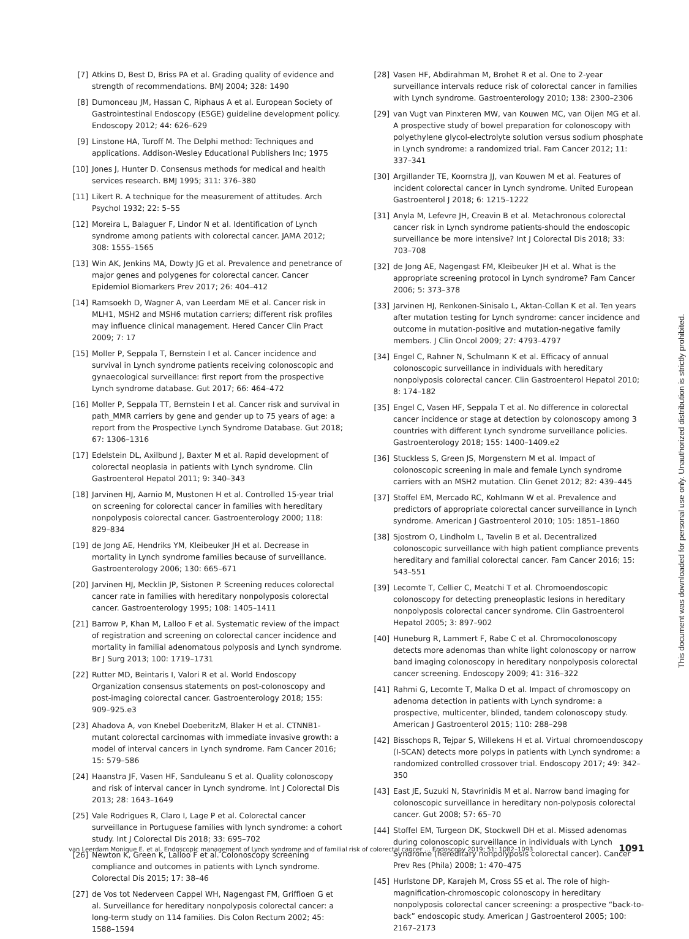[7] Atkins D, Best D, Briss PA et al. Grading quality of evidence and strength of recommendations. BMJ 2004; 328: 1490
[8] Dumonceau JM, Hassan C, Riphaus A et al. European Society of Gastrointestinal Endoscopy (ESGE) guideline development policy. Endoscopy 2012; 44: 626–629
[9] Linstone HA, Turoff M. The Delphi method: Techniques and applications. Addison-Wesley Educational Publishers Inc; 1975
[10] Jones J, Hunter D. Consensus methods for medical and health services research. BMJ 1995; 311: 376–380
[11] Likert R. A technique for the measurement of attitudes. Arch Psychol 1932; 22: 5–55
[12] Moreira L, Balaguer F, Lindor N et al. Identification of Lynch syndrome among patients with colorectal cancer. JAMA 2012; 308: 1555–1565
[13] Win AK, Jenkins MA, Dowty JG et al. Prevalence and penetrance of major genes and polygenes for colorectal cancer. Cancer Epidemiol Biomarkers Prev 2017; 26: 404–412
[14] Ramsoekh D, Wagner A, van Leerdam ME et al. Cancer risk in MLH1, MSH2 and MSH6 mutation carriers; different risk profiles may influence clinical management. Hered Cancer Clin Pract 2009; 7: 17
[15] Moller P, Seppala T, Bernstein I et al. Cancer incidence and survival in Lynch syndrome patients receiving colonoscopic and gynaecological surveillance: first report from the prospective Lynch syndrome database. Gut 2017; 66: 464–472
[16] Moller P, Seppala TT, Bernstein I et al. Cancer risk and survival in path_MMR carriers by gene and gender up to 75 years of age: a report from the Prospective Lynch Syndrome Database. Gut 2018; 67: 1306–1316
[17] Edelstein DL, Axilbund J, Baxter M et al. Rapid development of colorectal neoplasia in patients with Lynch syndrome. Clin Gastroenterol Hepatol 2011; 9: 340–343
[18] Jarvinen HJ, Aarnio M, Mustonen H et al. Controlled 15-year trial on screening for colorectal cancer in families with hereditary nonpolyposis colorectal cancer. Gastroenterology 2000; 118: 829–834
[19] de Jong AE, Hendriks YM, Kleibeuker JH et al. Decrease in mortality in Lynch syndrome families because of surveillance. Gastroenterology 2006; 130: 665–671
[20] Jarvinen HJ, Mecklin JP, Sistonen P. Screening reduces colorectal cancer rate in families with hereditary nonpolyposis colorectal cancer. Gastroenterology 1995; 108: 1405–1411
[21] Barrow P, Khan M, Lalloo F et al. Systematic review of the impact of registration and screening on colorectal cancer incidence and mortality in familial adenomatous polyposis and Lynch syndrome. Br J Surg 2013; 100: 1719–1731
[22] Rutter MD, Beintaris I, Valori R et al. World Endoscopy Organization consensus statements on post-colonoscopy and post-imaging colorectal cancer. Gastroenterology 2018; 155: 909–925.e3
[23] Ahadova A, von Knebel DoeberitzM, Blaker H et al. CTNNB1-mutant colorectal carcinomas with immediate invasive growth: a model of interval cancers in Lynch syndrome. Fam Cancer 2016; 15: 579–586
[24] Haanstra JF, Vasen HF, Sanduleanu S et al. Quality colonoscopy and risk of interval cancer in Lynch syndrome. Int J Colorectal Dis 2013; 28: 1643–1649
[25] Vale Rodrigues R, Claro I, Lage P et al. Colorectal cancer surveillance in Portuguese families with lynch syndrome: a cohort study. Int J Colorectal Dis 2018; 33: 695–702
[26] Newton K, Green K, Lalloo F et al. Colonoscopy screening compliance and outcomes in patients with Lynch syndrome. Colorectal Dis 2015; 17: 38–46
[27] de Vos tot Nederveen Cappel WH, Nagengast FM, Griffioen G et al. Surveillance for hereditary nonpolyposis colorectal cancer: a long-term study on 114 families. Dis Colon Rectum 2002; 45: 1588–1594
[28] Vasen HF, Abdirahman M, Brohet R et al. One to 2-year surveillance intervals reduce risk of colorectal cancer in families with Lynch syndrome. Gastroenterology 2010; 138: 2300–2306
[29] van Vugt van Pinxteren MW, van Kouwen MC, van Oijen MG et al. A prospective study of bowel preparation for colonoscopy with polyethylene glycol-electrolyte solution versus sodium phosphate in Lynch syndrome: a randomized trial. Fam Cancer 2012; 11: 337–341
[30] Argillander TE, Koornstra JJ, van Kouwen M et al. Features of incident colorectal cancer in Lynch syndrome. United European Gastroenterol J 2018; 6: 1215–1222
[31] Anyla M, Lefevre JH, Creavin B et al. Metachronous colorectal cancer risk in Lynch syndrome patients-should the endoscopic surveillance be more intensive? Int J Colorectal Dis 2018; 33: 703–708
[32] de Jong AE, Nagengast FM, Kleibeuker JH et al. What is the appropriate screening protocol in Lynch syndrome? Fam Cancer 2006; 5: 373–378
[33] Jarvinen HJ, Renkonen-Sinisalo L, Aktan-Collan K et al. Ten years after mutation testing for Lynch syndrome: cancer incidence and outcome in mutation-positive and mutation-negative family members. J Clin Oncol 2009; 27: 4793–4797
[34] Engel C, Rahner N, Schulmann K et al. Efficacy of annual colonoscopic surveillance in individuals with hereditary nonpolyposis colorectal cancer. Clin Gastroenterol Hepatol 2010; 8: 174–182
[35] Engel C, Vasen HF, Seppala T et al. No difference in colorectal cancer incidence or stage at detection by colonoscopy among 3 countries with different Lynch syndrome surveillance policies. Gastroenterology 2018; 155: 1400–1409.e2
[36] Stuckless S, Green JS, Morgenstern M et al. Impact of colonoscopic screening in male and female Lynch syndrome carriers with an MSH2 mutation. Clin Genet 2012; 82: 439–445
[37] Stoffel EM, Mercado RC, Kohlmann W et al. Prevalence and predictors of appropriate colorectal cancer surveillance in Lynch syndrome. American J Gastroenterol 2010; 105: 1851–1860
[38] Sjostrom O, Lindholm L, Tavelin B et al. Decentralized colonoscopic surveillance with high patient compliance prevents hereditary and familial colorectal cancer. Fam Cancer 2016; 15: 543–551
[39] Lecomte T, Cellier C, Meatchi T et al. Chromoendoscopic colonoscopy for detecting preneoplastic lesions in hereditary nonpolyposis colorectal cancer syndrome. Clin Gastroenterol Hepatol 2005; 3: 897–902
[40] Huneburg R, Lammert F, Rabe C et al. Chromocolonoscopy detects more adenomas than white light colonoscopy or narrow band imaging colonoscopy in hereditary nonpolyposis colorectal cancer screening. Endoscopy 2009; 41: 316–322
[41] Rahmi G, Lecomte T, Malka D et al. Impact of chromoscopy on adenoma detection in patients with Lynch syndrome: a prospective, multicenter, blinded, tandem colonoscopy study. American J Gastroenterol 2015; 110: 288–298
[42] Bisschops R, Tejpar S, Willekens H et al. Virtual chromoendoscopy (I-SCAN) detects more polyps in patients with Lynch syndrome: a randomized controlled crossover trial. Endoscopy 2017; 49: 342–350
[43] East JE, Suzuki N, Stavrinidis M et al. Narrow band imaging for colonoscopic surveillance in hereditary non-polyposis colorectal cancer. Gut 2008; 57: 65–70
[44] Stoffel EM, Turgeon DK, Stockwell DH et al. Missed adenomas during colonoscopic surveillance in individuals with Lynch Syndrome (hereditary nonpolyposis colorectal cancer). Cancer Prev Res (Phila) 2008; 1: 470–475
[45] Hurlstone DP, Karajeh M, Cross SS et al. The role of high-magnification-chromoscopic colonoscopy in hereditary nonpolyposis colorectal cancer screening: a prospective “back-to-back” endoscopic study. American J Gastroenterol 2005; 100: 2167–2173
This document was downloaded for personal use only. Unauthorized distribution is strictly prohibited.
van Leerdam Monique E. et al. Endoscopic management of Lynch syndrome and of familial risk of colorectal cancer … Endoscopy 2019; 51: 1082–1093 1091